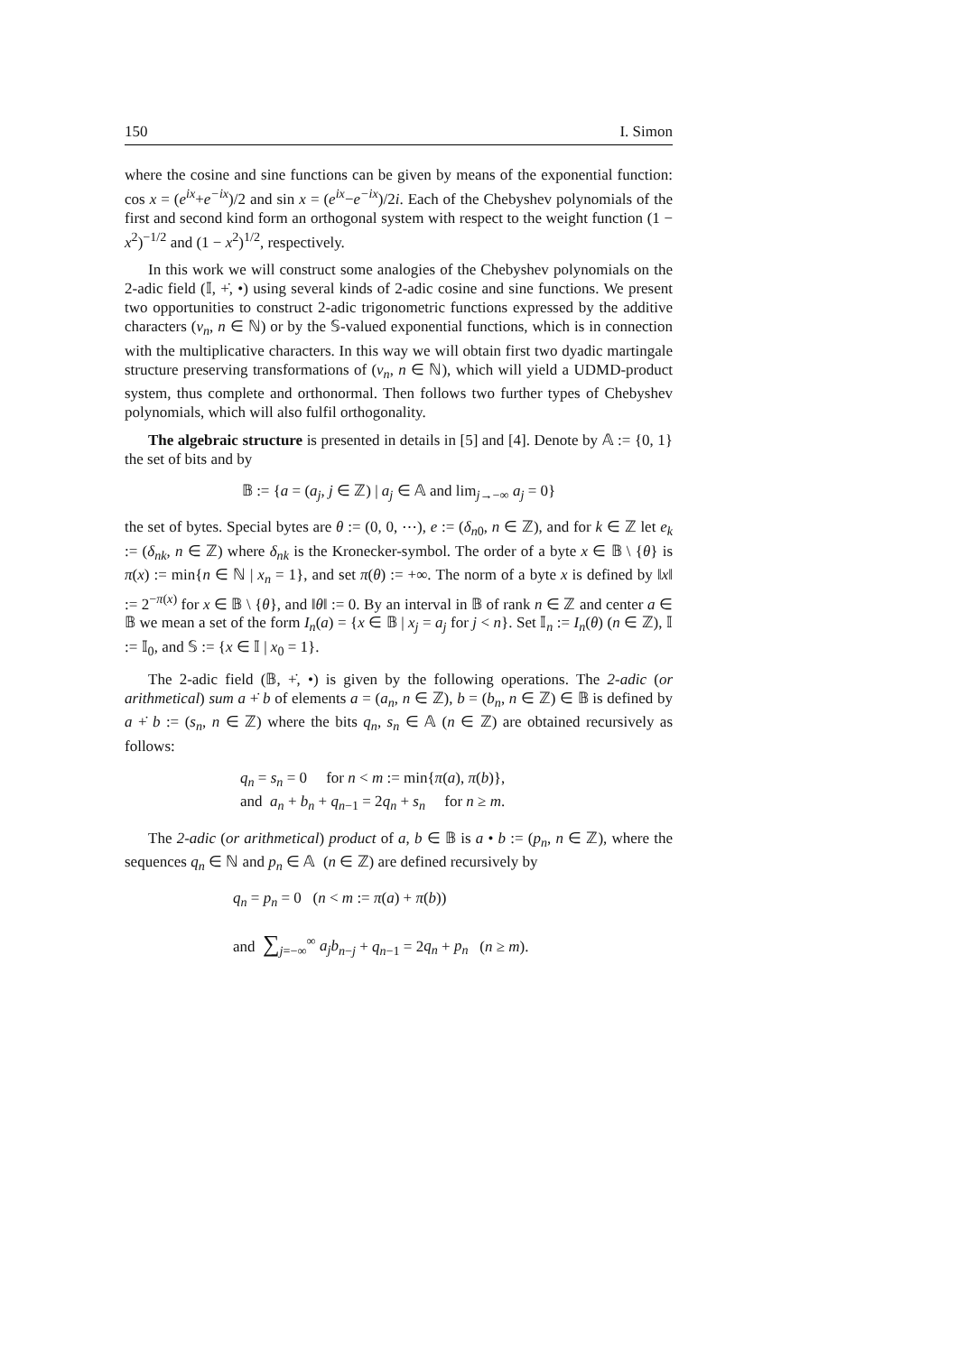150 I. Simon
where the cosine and sine functions can be given by means of the exponential function: cos x = (e<sup>ix</sup>+e<sup>−ix</sup>)/2 and sin x = (e<sup>ix</sup>−e<sup>−ix</sup>)/2i. Each of the Chebyshev polynomials of the first and second kind form an orthogonal system with respect to the weight function (1 − x<sup>2</sup>)<sup>−1/2</sup> and (1 − x<sup>2</sup>)<sup>1/2</sup>, respectively.
In this work we will construct some analogies of the Chebyshev polynomials on the 2-adic field (𝕀, +̇, •) using several kinds of 2-adic cosine and sine functions. We present two opportunities to construct 2-adic trigonometric functions expressed by the additive characters (v<sub>n</sub>, n ∈ ℕ) or by the 𝕊-valued exponential functions, which is in connection with the multiplicative characters. In this way we will obtain first two dyadic martingale structure preserving transformations of (v<sub>n</sub>, n ∈ ℕ), which will yield a UDMD-product system, thus complete and orthonormal. Then follows two further types of Chebyshev polynomials, which will also fulfil orthogonality.
The algebraic structure is presented in details in [5] and [4]. Denote by 𝔸 := {0, 1} the set of bits and by
𝔹 := {a = (a<sub>j</sub>, j ∈ ℤ) | a<sub>j</sub> ∈ 𝔸 and lim<sub>j→−∞</sub> a<sub>j</sub> = 0}
the set of bytes. Special bytes are θ := (0, 0, ⋯), e := (δ<sub>n0</sub>, n ∈ ℤ), and for k ∈ ℤ let e<sub>k</sub> := (δ<sub>nk</sub>, n ∈ ℤ) where δ<sub>nk</sub> is the Kronecker-symbol. The order of a byte x ∈ 𝔹 \ {θ} is π(x) := min{n ∈ ℕ | x<sub>n</sub> = 1}, and set π(θ) := +∞. The norm of a byte x is defined by ‖x‖ := 2<sup>−π(x)</sup> for x ∈ 𝔹 \ {θ}, and ‖θ‖ := 0. By an interval in 𝔹 of rank n ∈ ℤ and center a ∈ 𝔹 we mean a set of the form I<sub>n</sub>(a) = {x ∈ 𝔹 | x<sub>j</sub> = a<sub>j</sub> for j < n}. Set 𝕀<sub>n</sub> := I<sub>n</sub>(θ) (n ∈ ℤ), 𝕀 := 𝕀<sub>0</sub>, and 𝕊 := {x ∈ 𝕀 | x<sub>0</sub> = 1}.
The 2-adic field (𝔹, +̇, •) is given by the following operations. The 2-adic (or arithmetical) sum a +̇ b of elements a = (a<sub>n</sub>, n ∈ ℤ), b = (b<sub>n</sub>, n ∈ ℤ) ∈ 𝔹 is defined by a +̇ b := (s<sub>n</sub>, n ∈ ℤ) where the bits q<sub>n</sub>, s<sub>n</sub> ∈ 𝔸 (n ∈ ℤ) are obtained recursively as follows:
q<sub>n</sub> = s<sub>n</sub> = 0 for n < m := min{π(a), π(b)},
and a<sub>n</sub> + b<sub>n</sub> + q<sub>n−1</sub> = 2q<sub>n</sub> + s<sub>n</sub> for n ≥ m.
The 2-adic (or arithmetical) product of a, b ∈ 𝔹 is a • b := (p<sub>n</sub>, n ∈ ℤ), where the sequences q<sub>n</sub> ∈ ℕ and p<sub>n</sub> ∈ 𝔸 (n ∈ ℤ) are defined recursively by
q<sub>n</sub> = p<sub>n</sub> = 0 (n < m := π(a) + π(b))
and ∑<sub>j=−∞</sub><sup>∞</sup> a<sub>j</sub>b<sub>n−j</sub> + q<sub>n−1</sub> = 2q<sub>n</sub> + p<sub>n</sub> (n ≥ m).